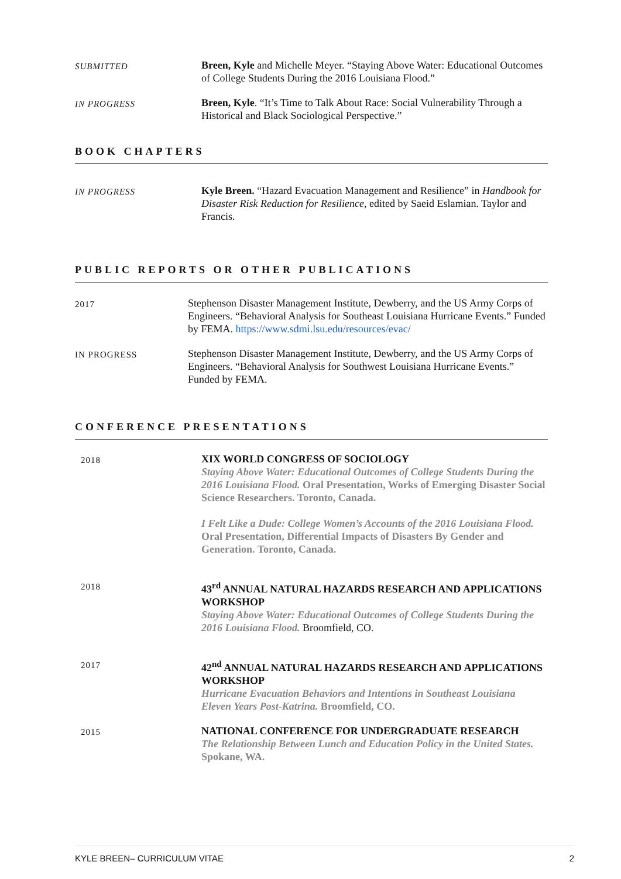SUBMITTED
Breen, Kyle and Michelle Meyer. “Staying Above Water: Educational Outcomes of College Students During the 2016 Louisiana Flood.”
IN PROGRESS
Breen, Kyle. “It’s Time to Talk About Race: Social Vulnerability Through a Historical and Black Sociological Perspective.”
BOOK CHAPTERS
IN PROGRESS
Kyle Breen. “Hazard Evacuation Management and Resilience” in Handbook for Disaster Risk Reduction for Resilience, edited by Saeid Eslamian. Taylor and Francis.
PUBLIC REPORTS OR OTHER PUBLICATIONS
2017
Stephenson Disaster Management Institute, Dewberry, and the US Army Corps of Engineers. “Behavioral Analysis for Southeast Louisiana Hurricane Events.” Funded by FEMA. https://www.sdmi.lsu.edu/resources/evac/
IN PROGRESS
Stephenson Disaster Management Institute, Dewberry, and the US Army Corps of Engineers. “Behavioral Analysis for Southwest Louisiana Hurricane Events.” Funded by FEMA.
CONFERENCE PRESENTATIONS
2018
XIX WORLD CONGRESS OF SOCIOLOGY
Staying Above Water: Educational Outcomes of College Students During the 2016 Louisiana Flood. Oral Presentation, Works of Emerging Disaster Social Science Researchers. Toronto, Canada.
I Felt Like a Dude: College Women’s Accounts of the 2016 Louisiana Flood. Oral Presentation, Differential Impacts of Disasters By Gender and Generation. Toronto, Canada.
2018
43<sup>rd</sup> ANNUAL NATURAL HAZARDS RESEARCH AND APPLICATIONS WORKSHOP
Staying Above Water: Educational Outcomes of College Students During the 2016 Louisiana Flood. Broomfield, CO.
2017
42<sup>nd</sup> ANNUAL NATURAL HAZARDS RESEARCH AND APPLICATIONS WORKSHOP
Hurricane Evacuation Behaviors and Intentions in Southeast Louisiana Eleven Years Post-Katrina. Broomfield, CO.
2015
NATIONAL CONFERENCE FOR UNDERGRADUATE RESEARCH
The Relationship Between Lunch and Education Policy in the United States. Spokane, WA.
KYLE BREEN– CURRICULUM VITAE 2